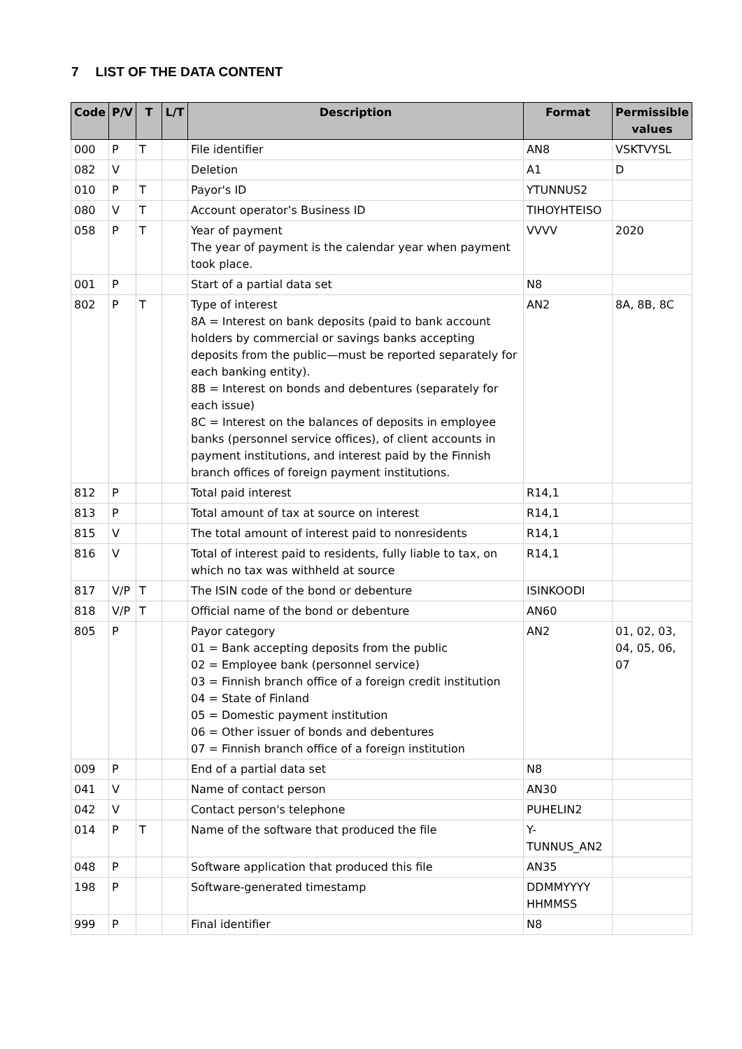7 LIST OF THE DATA CONTENT
| Code | P/V | T | L/T | Description | Format | Permissible values |
| --- | --- | --- | --- | --- | --- | --- |
| 000 | P | T | | File identifier | AN8 | VSKTVYSL |
| 082 | V | | | Deletion | A1 | D |
| 010 | P | T | | Payor's ID | YTUNNUS2 | |
| 080 | V | T | | Account operator’s Business ID | TIHOYHTEISO | |
| 058 | P | T | | Year of payment The year of payment is the calendar year when payment took place. | VVVV | 2020 |
| 001 | P | | | Start of a partial data set | N8 | |
| 802 | P | T | | Type of interest 8A = Interest on bank deposits (paid to bank account holders by commercial or savings banks accepting deposits from the public—must be reported separately for each banking entity). 8B = Interest on bonds and debentures (separately for each issue) 8C = Interest on the balances of deposits in employee banks (personnel service offices), of client accounts in payment institutions, and interest paid by the Finnish branch offices of foreign payment institutions. | AN2 | 8A, 8B, 8C |
| 812 | P | | | Total paid interest | R14,1 | |
| 813 | P | | | Total amount of tax at source on interest | R14,1 | |
| 815 | V | | | The total amount of interest paid to nonresidents | R14,1 | |
| 816 | V | | | Total of interest paid to residents, fully liable to tax, on which no tax was withheld at source | R14,1 | |
| 817 | V/P | T | | The ISIN code of the bond or debenture | ISINKOODI | |
| 818 | V/P | T | | Official name of the bond or debenture | AN60 | |
| 805 | P | | | Payor category 01 = Bank accepting deposits from the public 02 = Employee bank (personnel service) 03 = Finnish branch office of a foreign credit institution 04 = State of Finland 05 = Domestic payment institution 06 = Other issuer of bonds and debentures 07 = Finnish branch office of a foreign institution | AN2 | 01, 02, 03, 04, 05, 06, 07 |
| 009 | P | | | End of a partial data set | N8 | |
| 041 | V | | | Name of contact person | AN30 | |
| 042 | V | | | Contact person's telephone | PUHELIN2 | |
| 014 | P | T | | Name of the software that produced the file | Y- TUNNUS_AN2 | |
| 048 | P | | | Software application that produced this file | AN35 | |
| 198 | P | | | Software-generated timestamp | DDMMYYYY HHMMSS | |
| 999 | P | | | Final identifier | N8 | |